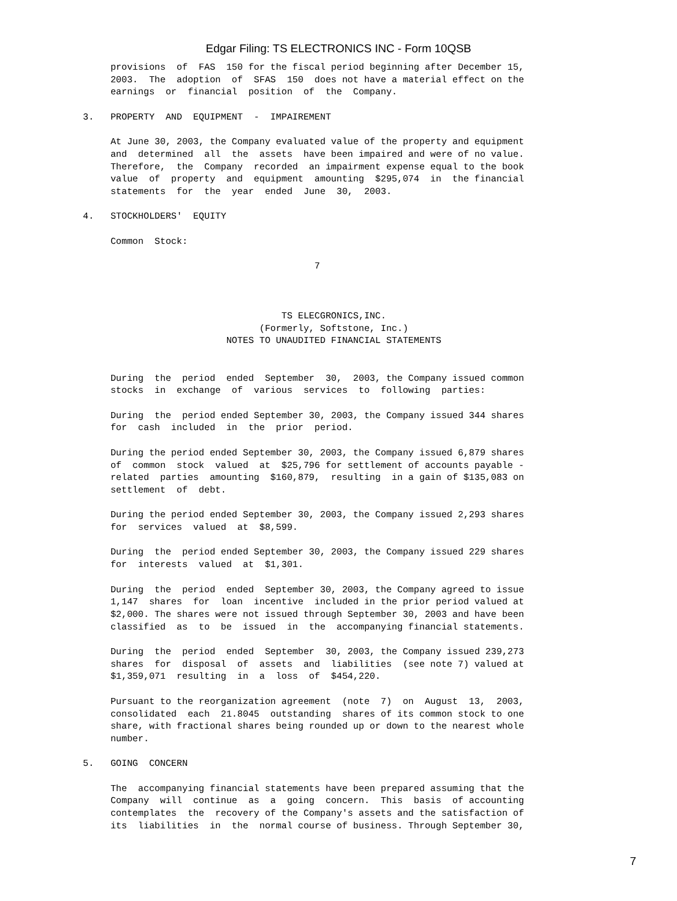Edgar Filing: TS ELECTRONICS INC - Form 10QSB
     provisions  of  FAS  150 for the fiscal period beginning after December 15,
     2003.  The  adoption  of  SFAS  150  does not have a material effect on the
     earnings  or  financial  position  of  the  Company.

3.   PROPERTY  AND  EQUIPMENT  -  IMPAIREMENT

     At June 30, 2003, the Company evaluated value of the property and equipment
     and  determined  all  the  assets  have been impaired and were of no value.
     Therefore,  the  Company  recorded  an impairment expense equal to the book
     value  of  property  and  equipment  amounting  $295,074  in  the financial
     statements  for  the  year  ended  June  30,  2003.

4.   STOCKHOLDERS'  EQUITY

     Common  Stock:

                                          7



                                    TS ELECGRONICS,INC.
                                (Formerly, Softstone, Inc.)
                          NOTES TO UNAUDITED FINANCIAL STATEMENTS


     During  the  period  ended  September  30,  2003, the Company issued common
     stocks  in  exchange  of  various  services  to  following  parties:

     During  the  period ended September 30, 2003, the Company issued 344 shares
     for  cash  included  in  the  prior  period.

     During the period ended September 30, 2003, the Company issued 6,879 shares
     of  common  stock  valued  at  $25,796 for settlement of accounts payable -
     related  parties  amounting  $160,879,  resulting  in a gain of $135,083 on
     settlement  of  debt.

     During the period ended September 30, 2003, the Company issued 2,293 shares
     for  services  valued  at  $8,599.

     During  the  period ended September 30, 2003, the Company issued 229 shares
     for  interests  valued  at  $1,301.

     During  the  period  ended  September 30, 2003, the Company agreed to issue
     1,147  shares  for  loan  incentive  included in the prior period valued at
     $2,000. The shares were not issued through September 30, 2003 and have been
     classified  as  to  be  issued  in  the  accompanying financial statements.

     During  the  period  ended  September  30, 2003, the Company issued 239,273
     shares  for  disposal  of  assets  and  liabilities  (see note 7) valued at
     $1,359,071  resulting  in  a  loss  of  $454,220.

     Pursuant to the reorganization agreement  (note  7)  on  August  13,  2003,
     consolidated  each  21.8045  outstanding  shares of its common stock to one
     share, with fractional shares being rounded up or down to the nearest whole
     number.

5.   GOING  CONCERN

     The  accompanying financial statements have been prepared assuming that the
     Company  will  continue  as  a  going  concern.  This  basis  of accounting
     contemplates  the  recovery of the Company's assets and the satisfaction of
     its  liabilities  in  the  normal course of business. Through September 30,
7